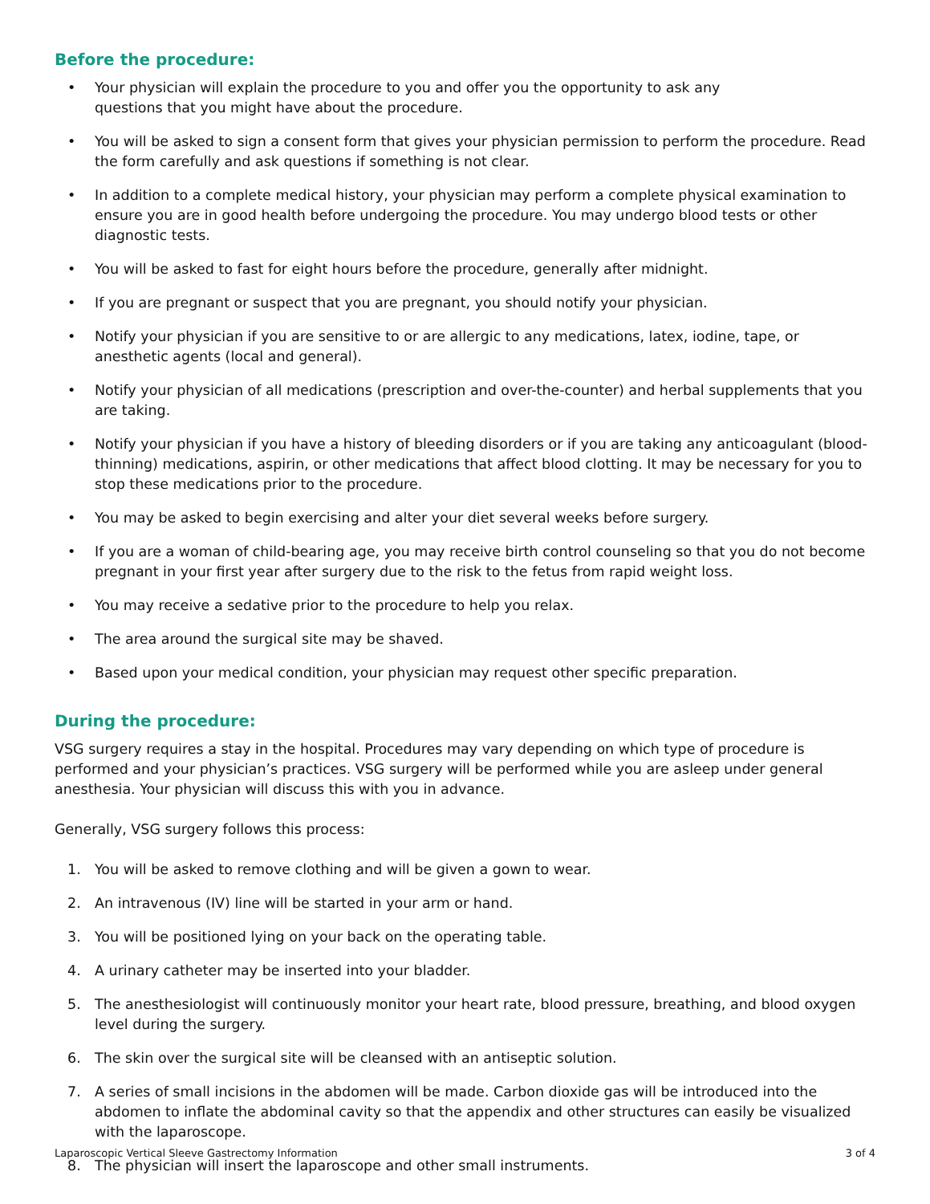Before the procedure:
• Your physician will explain the procedure to you and offer you the opportunity to ask any
questions that you might have about the procedure.
• You will be asked to sign a consent form that gives your physician permission to perform the procedure. Read the form carefully and ask questions if something is not clear.
• In addition to a complete medical history, your physician may perform a complete physical examination to ensure you are in good health before undergoing the procedure. You may undergo blood tests or other diagnostic tests.
• You will be asked to fast for eight hours before the procedure, generally after midnight.
• If you are pregnant or suspect that you are pregnant, you should notify your physician.
• Notify your physician if you are sensitive to or are allergic to any medications, latex, iodine, tape, or anesthetic agents (local and general).
• Notify your physician of all medications (prescription and over-the-counter) and herbal supplements that you are taking.
• Notify your physician if you have a history of bleeding disorders or if you are taking any anticoagulant (blood-thinning) medications, aspirin, or other medications that affect blood clotting. It may be necessary for you to stop these medications prior to the procedure.
• You may be asked to begin exercising and alter your diet several weeks before surgery.
• If you are a woman of child-bearing age, you may receive birth control counseling so that you do not become pregnant in your first year after surgery due to the risk to the fetus from rapid weight loss.
• You may receive a sedative prior to the procedure to help you relax.
• The area around the surgical site may be shaved.
• Based upon your medical condition, your physician may request other specific preparation.
During the procedure:
VSG surgery requires a stay in the hospital. Procedures may vary depending on which type of procedure is performed and your physician’s practices. VSG surgery will be performed while you are asleep under general anesthesia. Your physician will discuss this with you in advance.
Generally, VSG surgery follows this process:
1. You will be asked to remove clothing and will be given a gown to wear.
2. An intravenous (IV) line will be started in your arm or hand.
3. You will be positioned lying on your back on the operating table.
4. A urinary catheter may be inserted into your bladder.
5. The anesthesiologist will continuously monitor your heart rate, blood pressure, breathing, and blood oxygen level during the surgery.
6. The skin over the surgical site will be cleansed with an antiseptic solution.
7. A series of small incisions in the abdomen will be made. Carbon dioxide gas will be introduced into the abdomen to inflate the abdominal cavity so that the appendix and other structures can easily be visualized with the laparoscope.
8. The physician will insert the laparoscope and other small instruments.
Laparoscopic Vertical Sleeve Gastrectomy Information 3 of 4